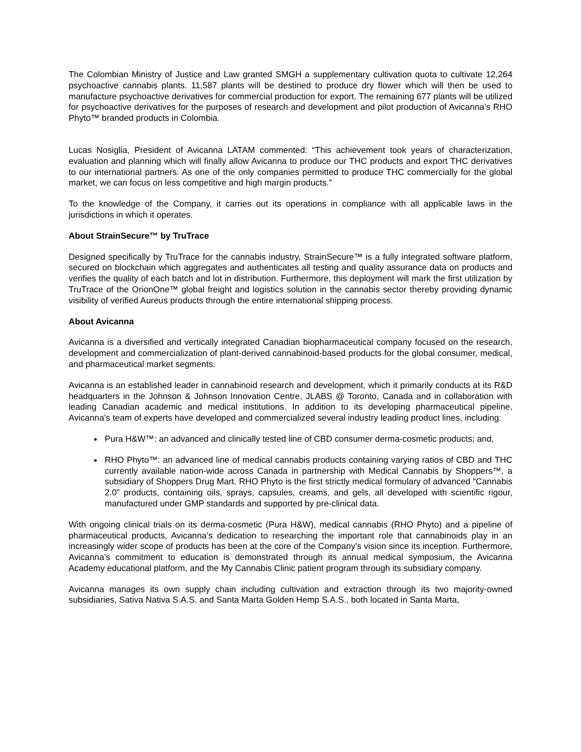The Colombian Ministry of Justice and Law granted SMGH a supplementary cultivation quota to cultivate 12,264 psychoactive cannabis plants. 11,587 plants will be destined to produce dry flower which will then be used to manufacture psychoactive derivatives for commercial production for export. The remaining 677 plants will be utilized for psychoactive derivatives for the purposes of research and development and pilot production of Avicanna’s RHO Phyto™ branded products in Colombia.
Lucas Nosiglia, President of Avicanna LATAM commented: “This achievement took years of characterization, evaluation and planning which will finally allow Avicanna to produce our THC products and export THC derivatives to our international partners. As one of the only companies permitted to produce THC commercially for the global market, we can focus on less competitive and high margin products.”
To the knowledge of the Company, it carries out its operations in compliance with all applicable laws in the jurisdictions in which it operates.
About StrainSecure™ by TruTrace
Designed specifically by TruTrace for the cannabis industry, StrainSecure™ is a fully integrated software platform, secured on blockchain which aggregates and authenticates all testing and quality assurance data on products and verifies the quality of each batch and lot in distribution. Furthermore, this deployment will mark the first utilization by TruTrace of the OrionOne™ global freight and logistics solution in the cannabis sector thereby providing dynamic visibility of verified Aureus products through the entire international shipping process.
About Avicanna
Avicanna is a diversified and vertically integrated Canadian biopharmaceutical company focused on the research, development and commercialization of plant-derived cannabinoid-based products for the global consumer, medical, and pharmaceutical market segments.
Avicanna is an established leader in cannabinoid research and development, which it primarily conducts at its R&D headquarters in the Johnson & Johnson Innovation Centre, JLABS @ Toronto, Canada and in collaboration with leading Canadian academic and medical institutions. In addition to its developing pharmaceutical pipeline, Avicanna’s team of experts have developed and commercialized several industry leading product lines, including:
Pura H&W™: an advanced and clinically tested line of CBD consumer derma-cosmetic products; and,
RHO Phyto™: an advanced line of medical cannabis products containing varying ratios of CBD and THC currently available nation-wide across Canada in partnership with Medical Cannabis by Shoppers™, a subsidiary of Shoppers Drug Mart. RHO Phyto is the first strictly medical formulary of advanced “Cannabis 2.0” products, containing oils, sprays, capsules, creams, and gels, all developed with scientific rigour, manufactured under GMP standards and supported by pre-clinical data.
With ongoing clinical trials on its derma-cosmetic (Pura H&W), medical cannabis (RHO Phyto) and a pipeline of pharmaceutical products, Avicanna’s dedication to researching the important role that cannabinoids play in an increasingly wider scope of products has been at the core of the Company’s vision since its inception. Furthermore, Avicanna’s commitment to education is demonstrated through its annual medical symposium, the Avicanna Academy educational platform, and the My Cannabis Clinic patient program through its subsidiary company.
Avicanna manages its own supply chain including cultivation and extraction through its two majority-owned subsidiaries, Sativa Nativa S.A.S. and Santa Marta Golden Hemp S.A.S., both located in Santa Marta,